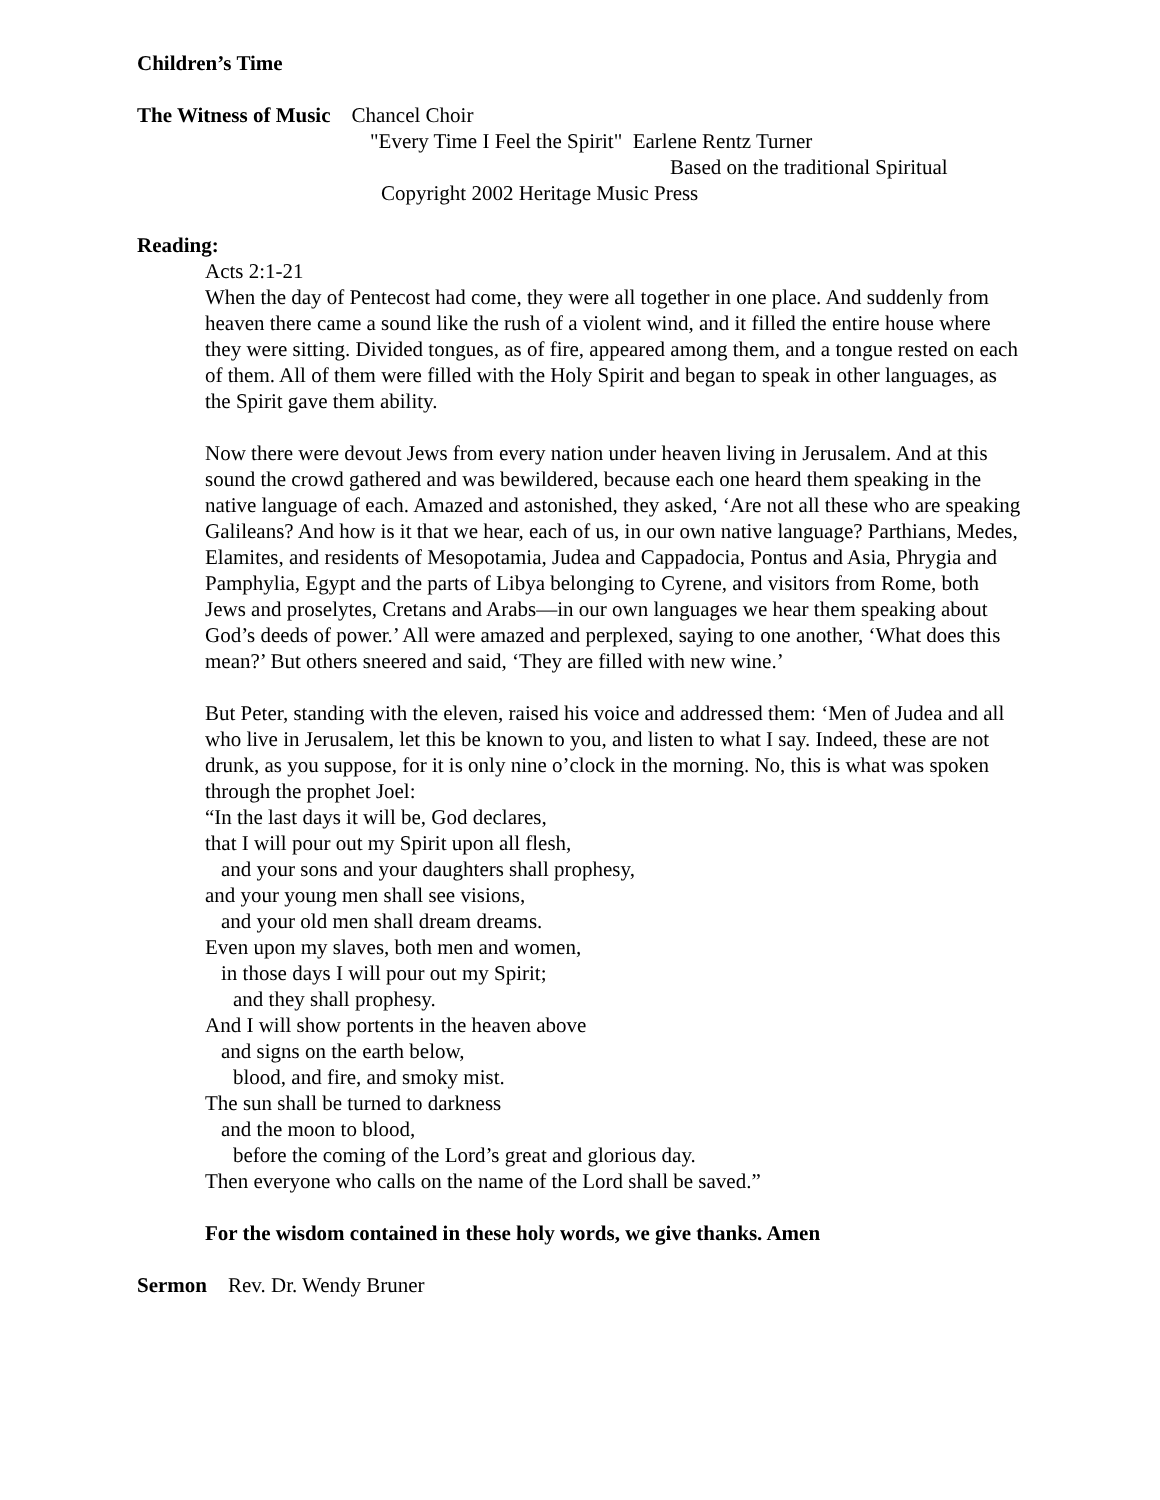Children’s Time
The Witness of Music Chancel Choir
"Every Time I Feel the Spirit" Earlene Rentz Turner
Based on the traditional Spiritual
Copyright 2002 Heritage Music Press
Reading:
Acts 2:1-21
When the day of Pentecost had come, they were all together in one place. And suddenly from heaven there came a sound like the rush of a violent wind, and it filled the entire house where they were sitting. Divided tongues, as of fire, appeared among them, and a tongue rested on each of them. All of them were filled with the Holy Spirit and began to speak in other languages, as the Spirit gave them ability.
Now there were devout Jews from every nation under heaven living in Jerusalem. And at this sound the crowd gathered and was bewildered, because each one heard them speaking in the native language of each. Amazed and astonished, they asked, ‘Are not all these who are speaking Galileans? And how is it that we hear, each of us, in our own native language? Parthians, Medes, Elamites, and residents of Mesopotamia, Judea and Cappadocia, Pontus and Asia, Phrygia and Pamphylia, Egypt and the parts of Libya belonging to Cyrene, and visitors from Rome, both Jews and proselytes, Cretans and Arabs—in our own languages we hear them speaking about God’s deeds of power.’ All were amazed and perplexed, saying to one another, ‘What does this mean?’ But others sneered and said, ‘They are filled with new wine.’
But Peter, standing with the eleven, raised his voice and addressed them: ‘Men of Judea and all who live in Jerusalem, let this be known to you, and listen to what I say. Indeed, these are not drunk, as you suppose, for it is only nine o’clock in the morning. No, this is what was spoken through the prophet Joel:
“In the last days it will be, God declares,
that I will pour out my Spirit upon all flesh,
and your sons and your daughters shall prophesy,
and your young men shall see visions,
and your old men shall dream dreams.
Even upon my slaves, both men and women,
in those days I will pour out my Spirit;
and they shall prophesy.
And I will show portents in the heaven above
and signs on the earth below,
blood, and fire, and smoky mist.
The sun shall be turned to darkness
and the moon to blood,
before the coming of the Lord’s great and glorious day.
Then everyone who calls on the name of the Lord shall be saved.”
For the wisdom contained in these holy words, we give thanks. Amen
Sermon Rev. Dr. Wendy Bruner